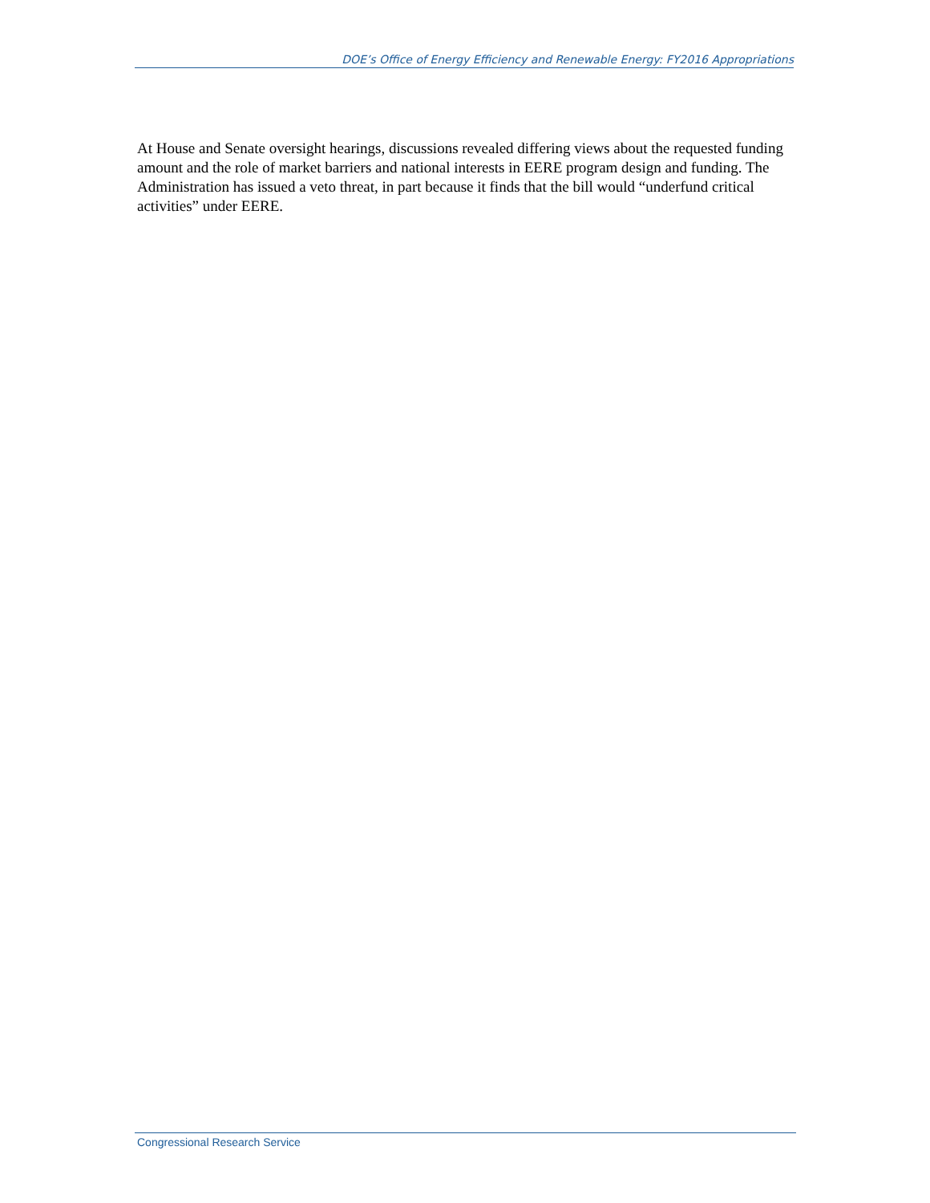DOE’s Office of Energy Efficiency and Renewable Energy: FY2016 Appropriations
At House and Senate oversight hearings, discussions revealed differing views about the requested funding amount and the role of market barriers and national interests in EERE program design and funding. The Administration has issued a veto threat, in part because it finds that the bill would “underfund critical activities” under EERE.
Congressional Research Service